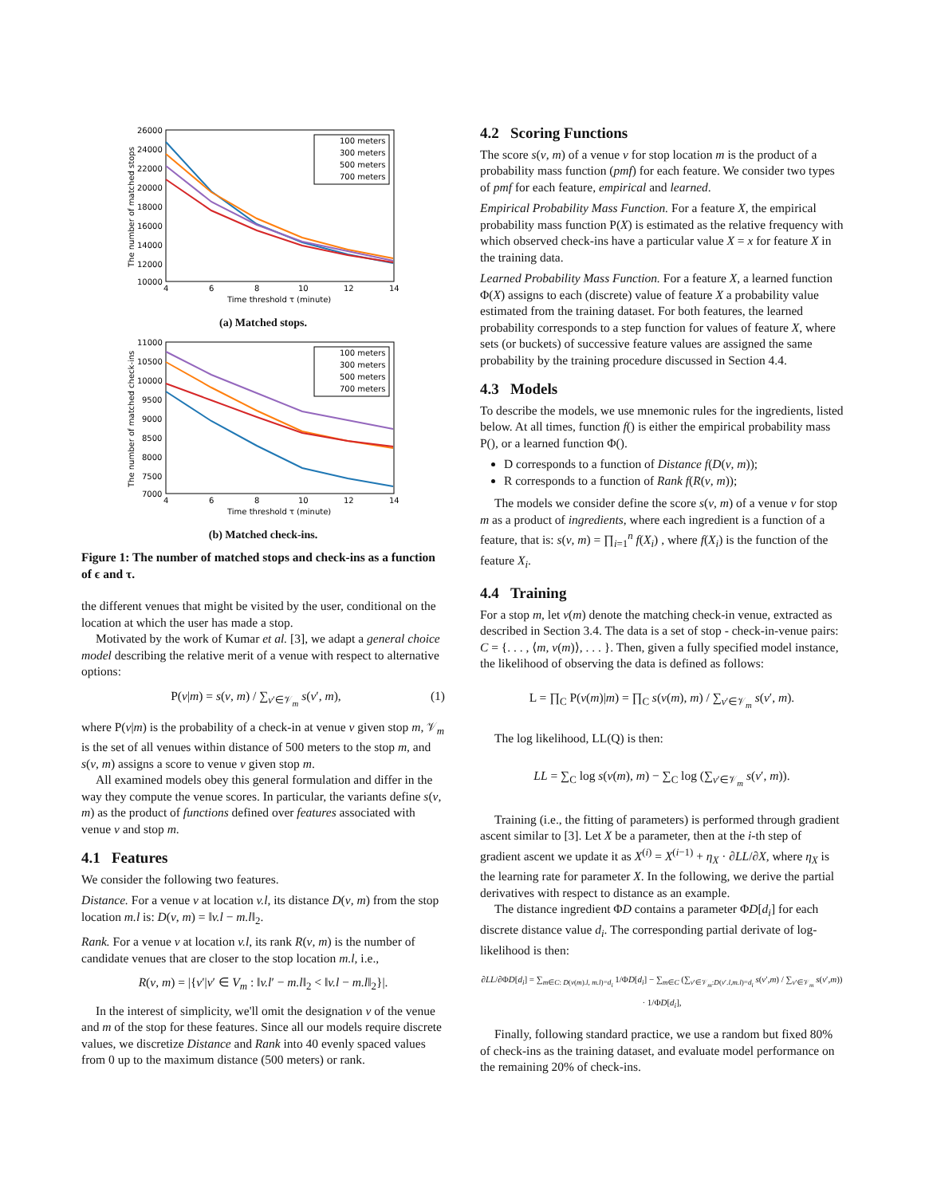26000
24000
22000
20000
18000
16000
14000
12000
10000
4
6
8
10
12
14
Time threshold τ (minute)
The number of matched stops
100 meters
300 meters
500 meters
700 meters
(a) Matched stops.
11000
10500
10000
9500
9000
8500
8000
7500
7000
4
6
8
10
12
14
Time threshold τ (minute)
The number of matched check-ins
100 meters
300 meters
500 meters
700 meters
(b) Matched check-ins.
Figure 1: The number of matched stops and check-ins as a function of ϵ and τ.
the different venues that might be visited by the user, conditional on the location at which the user has made a stop.
Motivated by the work of Kumar et al. [3], we adapt a general choice model describing the relative merit of a venue with respect to alternative options:
P(v|m) = s(v, m) / ∑<sub>v′∈𝒱<sub>m</sub></sub> s(v′, m), (1)
where P(v|m) is the probability of a check-in at venue v given stop m, 𝒱<sub>m</sub> is the set of all venues within distance of 500 meters to the stop m, and s(v, m) assigns a score to venue v given stop m.
All examined models obey this general formulation and differ in the way they compute the venue scores. In particular, the variants define s(v, m) as the product of functions defined over features associated with venue v and stop m.
4.1 Features
We consider the following two features.
Distance. For a venue v at location v.l, its distance D(v, m) from the stop location m.l is: D(v, m) = ‖v.l − m.l‖<sub>2</sub>.
Rank. For a venue v at location v.l, its rank R(v, m) is the number of candidate venues that are closer to the stop location m.l, i.e.,
R(v, m) = |{v′|v′ ∈ V<sub>m</sub> : ‖v.l′ − m.l‖<sub>2</sub> < ‖v.l − m.l‖<sub>2</sub>}|.
In the interest of simplicity, we'll omit the designation v of the venue and m of the stop for these features. Since all our models require discrete values, we discretize Distance and Rank into 40 evenly spaced values from 0 up to the maximum distance (500 meters) or rank.
4.2 Scoring Functions
The score s(v, m) of a venue v for stop location m is the product of a probability mass function (pmf) for each feature. We consider two types of pmf for each feature, empirical and learned.
Empirical Probability Mass Function. For a feature X, the empirical probability mass function P(X) is estimated as the relative frequency with which observed check-ins have a particular value X = x for feature X in the training data.
Learned Probability Mass Function. For a feature X, a learned function Φ(X) assigns to each (discrete) value of feature X a probability value estimated from the training dataset. For both features, the learned probability corresponds to a step function for values of feature X, where sets (or buckets) of successive feature values are assigned the same probability by the training procedure discussed in Section 4.4.
4.3 Models
To describe the models, we use mnemonic rules for the ingredients, listed below. At all times, function f() is either the empirical probability mass P(), or a learned function Φ().
D corresponds to a function of Distance f(D(v, m));
R corresponds to a function of Rank f(R(v, m));
The models we consider define the score s(v, m) of a venue v for stop m as a product of ingredients, where each ingredient is a function of a feature, that is: s(v, m) = ∏<sub>i=1</sub><sup>n</sup> f(X<sub>i</sub>) , where f(X<sub>i</sub>) is the function of the feature X<sub>i</sub>.
4.4 Training
For a stop m, let v(m) denote the matching check-in venue, extracted as described in Section 3.4. The data is a set of stop - check-in-venue pairs: C = {. . . , ⟨m, v(m)⟩, . . . }. Then, given a fully specified model instance, the likelihood of observing the data is defined as follows:
L = ∏<sub>C</sub> P(v(m)|m) = ∏<sub>C</sub> s(v(m), m) / ∑<sub>v′∈𝒱<sub>m</sub></sub> s(v′, m).
The log likelihood, LL(Q) is then:
LL = ∑<sub>C</sub> log s(v(m), m) − ∑<sub>C</sub> log (∑<sub>v′∈𝒱<sub>m</sub></sub> s(v′, m)).
Training (i.e., the fitting of parameters) is performed through gradient ascent similar to [3]. Let X be a parameter, then at the i-th step of gradient ascent we update it as X<sup>(i)</sup> = X<sup>(i−1)</sup> + η<sub>X</sub> · ∂LL/∂X, where η<sub>X</sub> is the learning rate for parameter X. In the following, we derive the partial derivatives with respect to distance as an example.
The distance ingredient ΦD contains a parameter ΦD[d<sub>i</sub>] for each discrete distance value d<sub>i</sub>. The corresponding partial derivate of log-likelihood is then:
∂LL/∂ΦD[d<sub>i</sub>] = ∑<sub>m∈C: D(v(m).l, m.l)=d<sub>i</sub></sub> 1/ΦD[d<sub>i</sub>] − ∑<sub>m∈C</sub> (∑<sub>v′∈𝒱<sub>m</sub>:D(v′.l,m.l)=d<sub>i</sub></sub> s(v′,m) / ∑<sub>v′∈𝒱<sub>m</sub></sub> s(v′,m)) · 1/ΦD[d<sub>i</sub>],
Finally, following standard practice, we use a random but fixed 80% of check-ins as the training dataset, and evaluate model performance on the remaining 20% of check-ins.